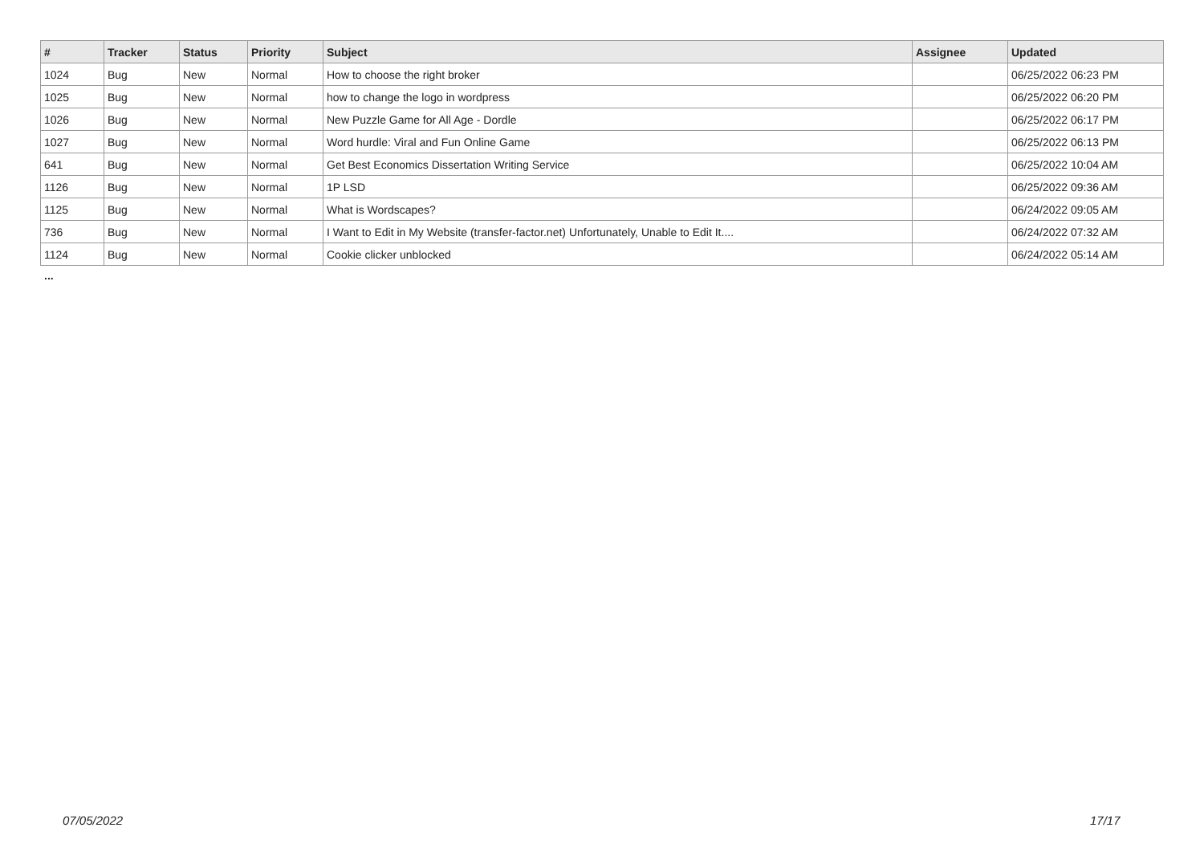| # | Tracker | Status | Priority | Subject | Assignee | Updated |
| --- | --- | --- | --- | --- | --- | --- |
| 1024 | Bug | New | Normal | How to choose the right broker | | 06/25/2022 06:23 PM |
| 1025 | Bug | New | Normal | how to change the logo in wordpress | | 06/25/2022 06:20 PM |
| 1026 | Bug | New | Normal | New Puzzle Game for All Age - Dordle | | 06/25/2022 06:17 PM |
| 1027 | Bug | New | Normal | Word hurdle: Viral and Fun Online Game | | 06/25/2022 06:13 PM |
| 641 | Bug | New | Normal | Get Best Economics Dissertation Writing Service | | 06/25/2022 10:04 AM |
| 1126 | Bug | New | Normal | 1P LSD | | 06/25/2022 09:36 AM |
| 1125 | Bug | New | Normal | What is Wordscapes? | | 06/24/2022 09:05 AM |
| 736 | Bug | New | Normal | I Want to Edit in My Website (transfer-factor.net) Unfortunately, Unable to Edit It.... | | 06/24/2022 07:32 AM |
| 1124 | Bug | New | Normal | Cookie clicker unblocked | | 06/24/2022 05:14 AM |
...
07/05/2022 17/17